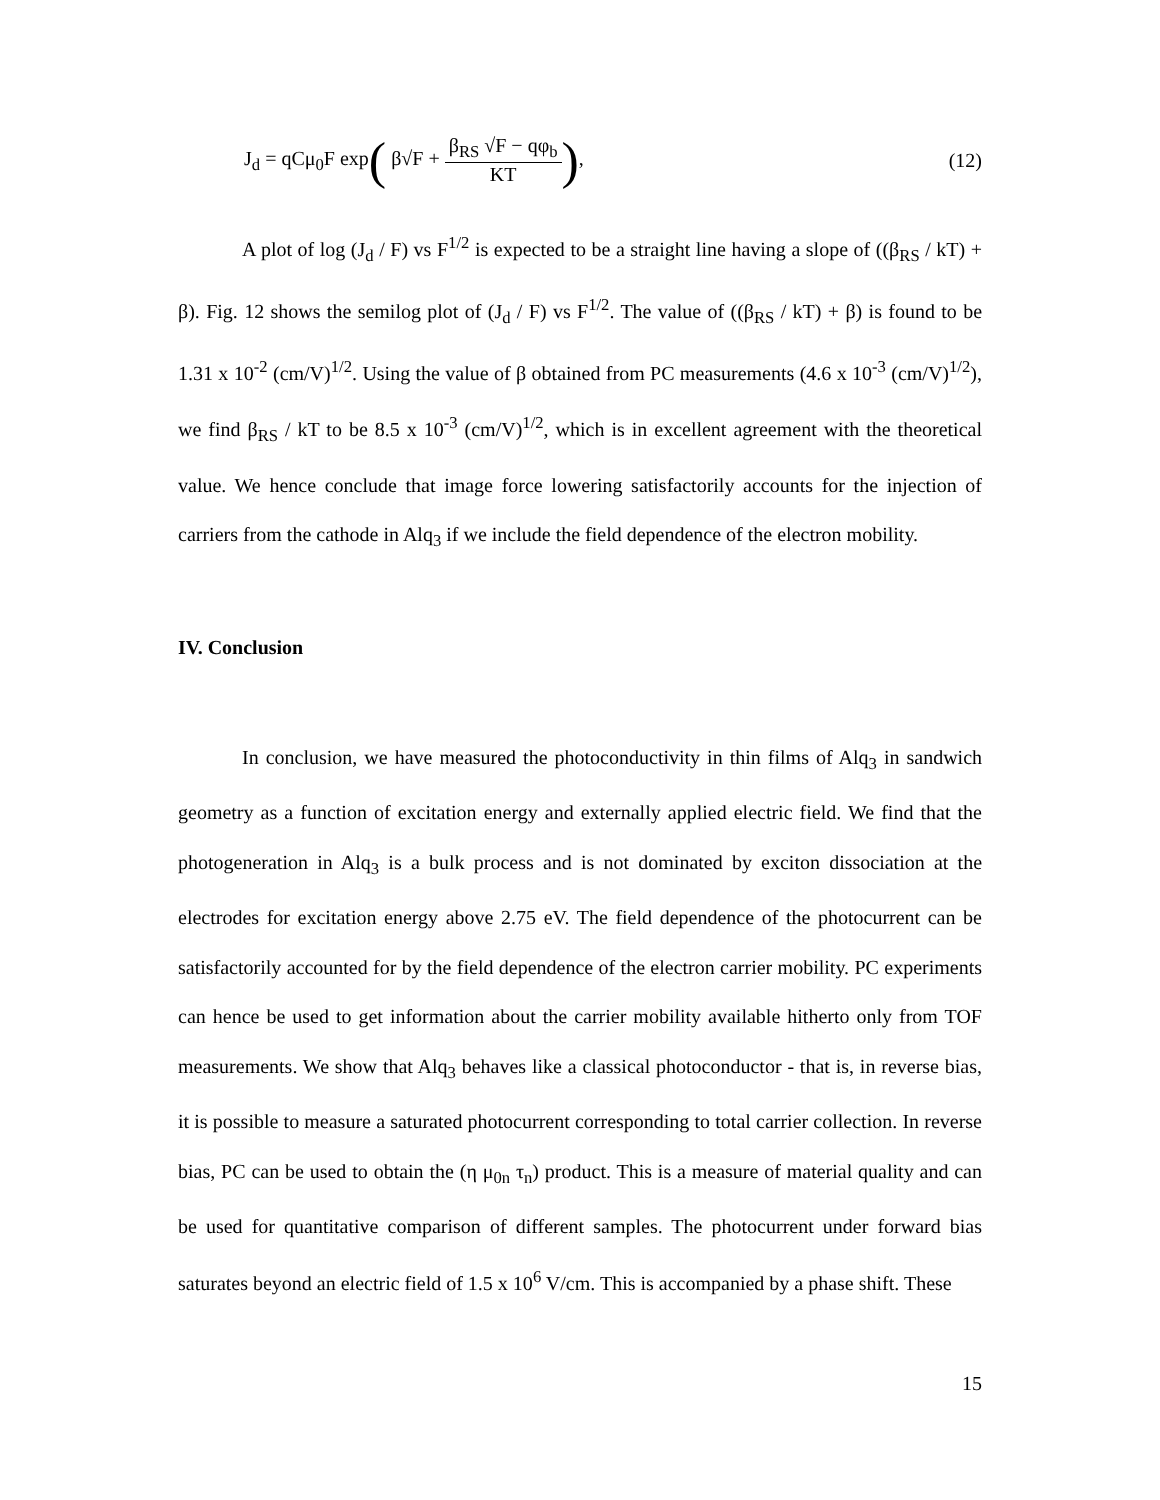J<sub>d</sub> = qCμ<sub>0</sub>F exp( β√F + β<sub>RS</sub> √F − qφ<sub>b</sub> KT),
(12)
A plot of log (J<sub>d</sub> / F) vs F<sup>1/2</sup> is expected to be a straight line having a slope of ((β<sub>RS</sub> / kT) + β). Fig. 12 shows the semilog plot of (J<sub>d</sub> / F) vs F<sup>1/2</sup>. The value of ((β<sub>RS</sub> / kT) + β) is found to be 1.31 x 10<sup>-2</sup> (cm/V)<sup>1/2</sup>. Using the value of β obtained from PC measurements (4.6 x 10<sup>-3</sup> (cm/V)<sup>1/2</sup>), we find β<sub>RS</sub> / kT to be 8.5 x 10<sup>-3</sup> (cm/V)<sup>1/2</sup>, which is in excellent agreement with the theoretical value. We hence conclude that image force lowering satisfactorily accounts for the injection of carriers from the cathode in Alq<sub>3</sub> if we include the field dependence of the electron mobility.
IV. Conclusion
In conclusion, we have measured the photoconductivity in thin films of Alq<sub>3</sub> in sandwich geometry as a function of excitation energy and externally applied electric field. We find that the photogeneration in Alq<sub>3</sub> is a bulk process and is not dominated by exciton dissociation at the electrodes for excitation energy above 2.75 eV. The field dependence of the photocurrent can be satisfactorily accounted for by the field dependence of the electron carrier mobility. PC experiments can hence be used to get information about the carrier mobility available hitherto only from TOF measurements. We show that Alq<sub>3</sub> behaves like a classical photoconductor - that is, in reverse bias, it is possible to measure a saturated photocurrent corresponding to total carrier collection. In reverse bias, PC can be used to obtain the (η μ<sub>0n</sub> τ<sub>n</sub>) product. This is a measure of material quality and can be used for quantitative comparison of different samples. The photocurrent under forward bias saturates beyond an electric field of 1.5 x 10<sup>6</sup> V/cm. This is accompanied by a phase shift. These
15